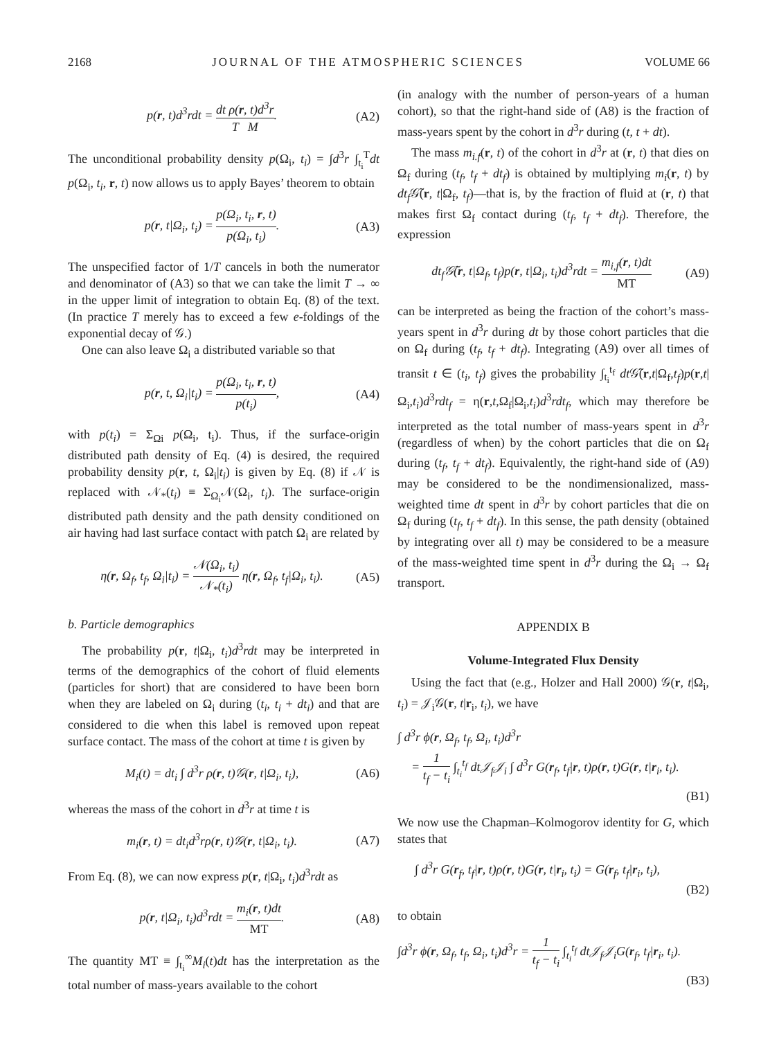2168 JOURNAL OF THE ATMOSPHERIC SCIENCES VOLUME 66
p(r, t)d<sup>3</sup>rdt = dt ρ(r, t)d<sup>3</sup>r T M. (A2)
The unconditional probability density p(Ω<sub>i</sub>, t<sub>i</sub>) = ∫d<sup>3</sup>r ∫<sub>t<sub>i</sub></sub><sup>T</sup>dt p(Ω<sub>i</sub>, t<sub>i</sub>, r, t) now allows us to apply Bayes’ theorem to obtain
p(r, t|Ω<sub>i</sub>, t<sub>i</sub>) = p(Ω<sub>i</sub>, t<sub>i</sub>, r, t) p(Ω<sub>i</sub>, t<sub>i</sub>). (A3)
The unspecified factor of 1/T cancels in both the numerator and denominator of (A3) so that we can take the limit T → ∞ in the upper limit of integration to obtain Eq. (8) of the text. (In practice T merely has to exceed a few e-foldings of the exponential decay of 𝒢.)
One can also leave Ω<sub>i</sub> a distributed variable so that
p(r, t, Ω<sub>i</sub>|t<sub>i</sub>) = p(Ω<sub>i</sub>, t<sub>i</sub>, r, t) p(t<sub>i</sub>), (A4)
with p(t<sub>i</sub>) = Σ<sub>Ωi</sub> p(Ω<sub>i</sub>, t<sub>i</sub>). Thus, if the surface-origin distributed path density of Eq. (4) is desired, the required probability density p(r, t, Ω<sub>i</sub>|t<sub>i</sub>) is given by Eq. (8) if 𝒩 is replaced with 𝒩<sub>*</sub>(t<sub>i</sub>) ≡ Σ<sub>Ω<sub>i</sub></sub>𝒩(Ω<sub>i</sub>, t<sub>i</sub>). The surface-origin distributed path density and the path density conditioned on air having had last surface contact with patch Ω<sub>i</sub> are related by
η(r, Ω<sub>f</sub>, t<sub>f</sub>, Ω<sub>i</sub>|t<sub>i</sub>) = 𝒩(Ω<sub>i</sub>, t<sub>i</sub>) 𝒩<sub>*</sub>(t<sub>i</sub>) η(r, Ω<sub>f</sub>, t<sub>f</sub>|Ω<sub>i</sub>, t<sub>i</sub>). (A5)
b. Particle demographics
The probability p(r, t|Ω<sub>i</sub>, t<sub>i</sub>)d<sup>3</sup>rdt may be interpreted in terms of the demographics of the cohort of fluid elements (particles for short) that are considered to have been born when they are labeled on Ω<sub>i</sub> during (t<sub>i</sub>, t<sub>i</sub> + dt<sub>i</sub>) and that are considered to die when this label is removed upon repeat surface contact. The mass of the cohort at time t is given by
M<sub>i</sub>(t) = dt<sub>i</sub> ∫ d<sup>3</sup>r ρ(r, t)𝒢(r, t|Ω<sub>i</sub>, t<sub>i</sub>), (A6)
whereas the mass of the cohort in d<sup>3</sup>r at time t is
m<sub>i</sub>(r, t) = dt<sub>i</sub>d<sup>3</sup>rρ(r, t)𝒢(r, t|Ω<sub>i</sub>, t<sub>i</sub>). (A7)
From Eq. (8), we can now express p(r, t|Ω<sub>i</sub>, t<sub>i</sub>)d<sup>3</sup>rdt as
p(r, t|Ω<sub>i</sub>, t<sub>i</sub>)d<sup>3</sup>rdt = m<sub>i</sub>(r, t)dt MT. (A8)
The quantity MT ≡ ∫<sub>t<sub>i</sub></sub><sup>∞</sup>M<sub>i</sub>(t)dt has the interpretation as the total number of mass-years available to the cohort
(in analogy with the number of person-years of a human cohort), so that the right-hand side of (A8) is the fraction of mass-years spent by the cohort in d<sup>3</sup>r during (t, t + dt).
The mass m<sub>i.f</sub>(r, t) of the cohort in d<sup>3</sup>r at (r, t) that dies on Ω<sub>f</sub> during (t<sub>f</sub>, t<sub>f</sub> + dt<sub>f</sub>) is obtained by multiplying m<sub>i</sub>(r, t) by dt<sub>f</sub> 𝒢̃(r, t|Ω<sub>f</sub>, t<sub>f</sub>)—that is, by the fraction of fluid at (r, t) that makes first Ω<sub>f</sub> contact during (t<sub>f</sub>, t<sub>f</sub> + dt<sub>f</sub>). Therefore, the expression
dt<sub>f</sub>𝒢̃(r, t|Ω<sub>f</sub>, t<sub>f</sub>)p(r, t|Ω<sub>i</sub>, t<sub>i</sub>)d<sup>3</sup>rdt = m<sub>i,f</sub>(r, t)dt MT (A9)
can be interpreted as being the fraction of the cohort’s mass-years spent in d<sup>3</sup>r during dt by those cohort particles that die on Ω<sub>f</sub> during (t<sub>f</sub>, t<sub>f</sub> + dt<sub>f</sub>). Integrating (A9) over all times of transit t ∈ (t<sub>i</sub>, t<sub>f</sub>) gives the probability ∫<sub>t<sub>i</sub></sub><sup>t<sub>f</sub></sup> dt 𝒢̃(r,t|Ω<sub>f</sub>,t<sub>f</sub>)p(r,t|Ω<sub>i</sub>,t<sub>i</sub>)d<sup>3</sup>rdt<sub>f</sub> = η(r,t,Ω<sub>f</sub>|Ω<sub>i</sub>,t<sub>i</sub>)d<sup>3</sup>rdt<sub>f</sub>, which may therefore be interpreted as the total number of mass-years spent in d<sup>3</sup>r (regardless of when) by the cohort particles that die on Ω<sub>f</sub> during (t<sub>f</sub>, t<sub>f</sub> + dt<sub>f</sub>). Equivalently, the right-hand side of (A9) may be considered to be the nondimensionalized, mass-weighted time dt spent in d<sup>3</sup>r by cohort particles that die on Ω<sub>f</sub> during (t<sub>f</sub>, t<sub>f</sub> + dt<sub>f</sub>). In this sense, the path density (obtained by integrating over all t) may be considered to be a measure of the mass-weighted time spent in d<sup>3</sup>r during the Ω<sub>i</sub> → Ω<sub>f</sub> transport.
APPENDIX B
Volume-Integrated Flux Density
Using the fact that (e.g., Holzer and Hall 2000) 𝒢(r, t|Ω<sub>i</sub>, t<sub>i</sub>) = 𝒥<sub>i</sub>𝒢(r, t|r<sub>i</sub>, t<sub>i</sub>), we have
∫ d<sup>3</sup>r ϕ(r, Ω<sub>f</sub>, t<sub>f</sub>, Ω<sub>i</sub>, t<sub>i</sub>)d<sup>3</sup>r
= 1 t<sub>f</sub> − t<sub>i</sub> ∫<sub>t<sub>i</sub></sub><sup>t<sub>f</sub></sup> dt𝒥<sub>f</sub>𝒥<sub>i</sub> ∫ d<sup>3</sup>r G(r<sub>f</sub>, t<sub>f</sub>|r, t)ρ(r, t)G(r, t|r<sub>i</sub>, t<sub>i</sub>).
(B1)
We now use the Chapman–Kolmogorov identity for G, which states that
∫ d<sup>3</sup>r G(r<sub>f</sub>, t<sub>f</sub>|r, t)ρ(r, t)G(r, t|r<sub>i</sub>, t<sub>i</sub>) = G(r<sub>f</sub>, t<sub>f</sub>|r<sub>i</sub>, t<sub>i</sub>),
(B2)
to obtain
∫d<sup>3</sup>r ϕ(r, Ω<sub>f</sub>, t<sub>f</sub>, Ω<sub>i</sub>, t<sub>i</sub>)d<sup>3</sup>r = 1 t<sub>f</sub> − t<sub>i</sub> ∫<sub>t<sub>i</sub></sub><sup>t<sub>f</sub></sup> dt𝒥<sub>f</sub>𝒥<sub>i</sub>G(r<sub>f</sub>, t<sub>f</sub>|r<sub>i</sub>, t<sub>i</sub>).
(B3)